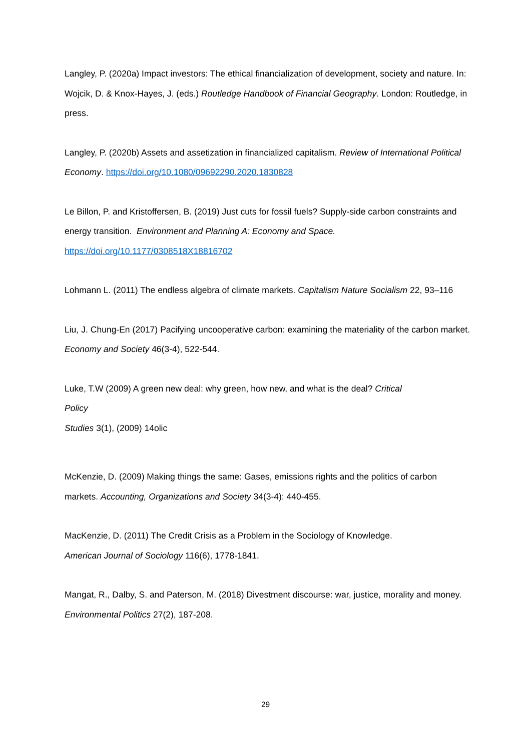Langley, P. (2020a) Impact investors: The ethical financialization of development, society and nature. In: Wojcik, D. & Knox-Hayes, J. (eds.) Routledge Handbook of Financial Geography. London: Routledge, in press.
Langley, P. (2020b) Assets and assetization in financialized capitalism. Review of International Political Economy. https://doi.org/10.1080/09692290.2020.1830828
Le Billon, P. and Kristoffersen, B. (2019) Just cuts for fossil fuels? Supply-side carbon constraints and energy transition. Environment and Planning A: Economy and Space.
https://doi.org/10.1177/0308518X18816702
Lohmann L. (2011) The endless algebra of climate markets. Capitalism Nature Socialism 22, 93–116
Liu, J. Chung-En (2017) Pacifying uncooperative carbon: examining the materiality of the carbon market. Economy and Society 46(3-4), 522-544.
Luke, T.W (2009) A green new deal: why green, how new, and what is the deal? Critical
Policy
Studies 3(1), (2009) 14olic
McKenzie, D. (2009) Making things the same: Gases, emissions rights and the politics of carbon markets. Accounting, Organizations and Society 34(3-4): 440-455.
MacKenzie, D. (2011) The Credit Crisis as a Problem in the Sociology of Knowledge.
American Journal of Sociology 116(6), 1778-1841.
Mangat, R., Dalby, S. and Paterson, M. (2018) Divestment discourse: war, justice, morality and money. Environmental Politics 27(2), 187-208.
29